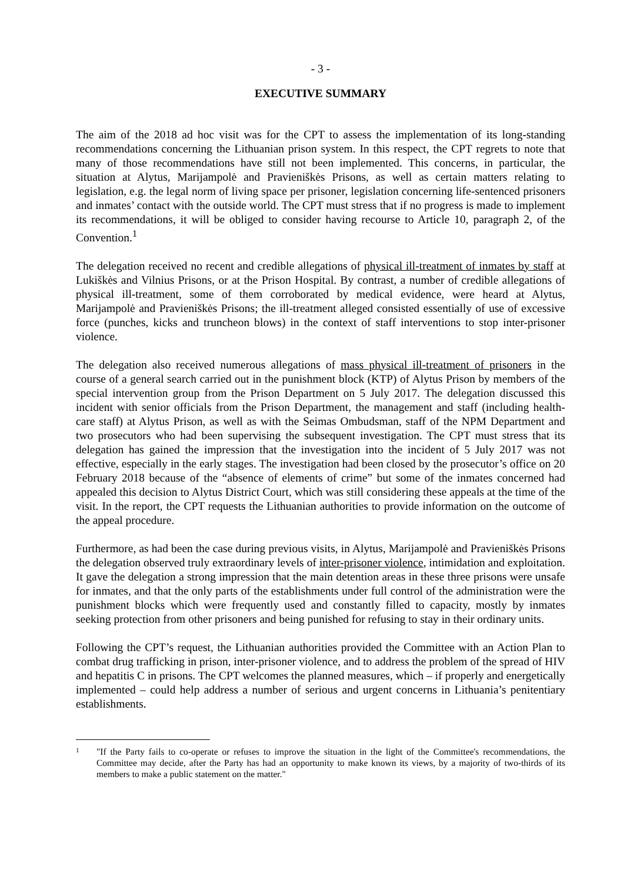- 3 -
EXECUTIVE SUMMARY
The aim of the 2018 ad hoc visit was for the CPT to assess the implementation of its long-standing recommendations concerning the Lithuanian prison system. In this respect, the CPT regrets to note that many of those recommendations have still not been implemented. This concerns, in particular, the situation at Alytus, Marijampolė and Pravieniškės Prisons, as well as certain matters relating to legislation, e.g. the legal norm of living space per prisoner, legislation concerning life-sentenced prisoners and inmates’ contact with the outside world. The CPT must stress that if no progress is made to implement its recommendations, it will be obliged to consider having recourse to Article 10, paragraph 2, of the Convention.<sup>1</sup>
The delegation received no recent and credible allegations of physical ill-treatment of inmates by staff at Lukiškės and Vilnius Prisons, or at the Prison Hospital. By contrast, a number of credible allegations of physical ill-treatment, some of them corroborated by medical evidence, were heard at Alytus, Marijampolė and Pravieniškės Prisons; the ill-treatment alleged consisted essentially of use of excessive force (punches, kicks and truncheon blows) in the context of staff interventions to stop inter-prisoner violence.
The delegation also received numerous allegations of mass physical ill-treatment of prisoners in the course of a general search carried out in the punishment block (KTP) of Alytus Prison by members of the special intervention group from the Prison Department on 5 July 2017. The delegation discussed this incident with senior officials from the Prison Department, the management and staff (including health-care staff) at Alytus Prison, as well as with the Seimas Ombudsman, staff of the NPM Department and two prosecutors who had been supervising the subsequent investigation. The CPT must stress that its delegation has gained the impression that the investigation into the incident of 5 July 2017 was not effective, especially in the early stages. The investigation had been closed by the prosecutor’s office on 20 February 2018 because of the “absence of elements of crime” but some of the inmates concerned had appealed this decision to Alytus District Court, which was still considering these appeals at the time of the visit. In the report, the CPT requests the Lithuanian authorities to provide information on the outcome of the appeal procedure.
Furthermore, as had been the case during previous visits, in Alytus, Marijampolė and Pravieniškės Prisons the delegation observed truly extraordinary levels of inter-prisoner violence, intimidation and exploitation. It gave the delegation a strong impression that the main detention areas in these three prisons were unsafe for inmates, and that the only parts of the establishments under full control of the administration were the punishment blocks which were frequently used and constantly filled to capacity, mostly by inmates seeking protection from other prisoners and being punished for refusing to stay in their ordinary units.
Following the CPT’s request, the Lithuanian authorities provided the Committee with an Action Plan to combat drug trafficking in prison, inter-prisoner violence, and to address the problem of the spread of HIV and hepatitis C in prisons. The CPT welcomes the planned measures, which – if properly and energetically implemented – could help address a number of serious and urgent concerns in Lithuania’s penitentiary establishments.
1
"If the Party fails to co-operate or refuses to improve the situation in the light of the Committee's recommendations, the Committee may decide, after the Party has had an opportunity to make known its views, by a majority of two-thirds of its members to make a public statement on the matter."